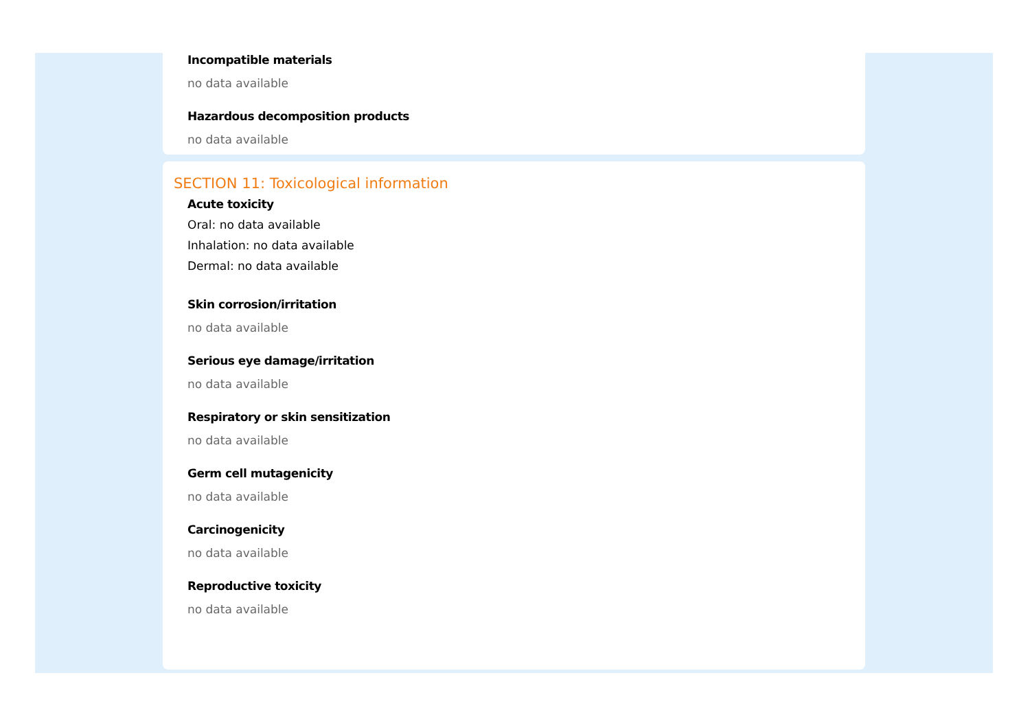Incompatible materials
no data available
Hazardous decomposition products
no data available
SECTION 11: Toxicological information
Acute toxicity
Oral: no data available
Inhalation: no data available
Dermal: no data available
Skin corrosion/irritation
no data available
Serious eye damage/irritation
no data available
Respiratory or skin sensitization
no data available
Germ cell mutagenicity
no data available
Carcinogenicity
no data available
Reproductive toxicity
no data available